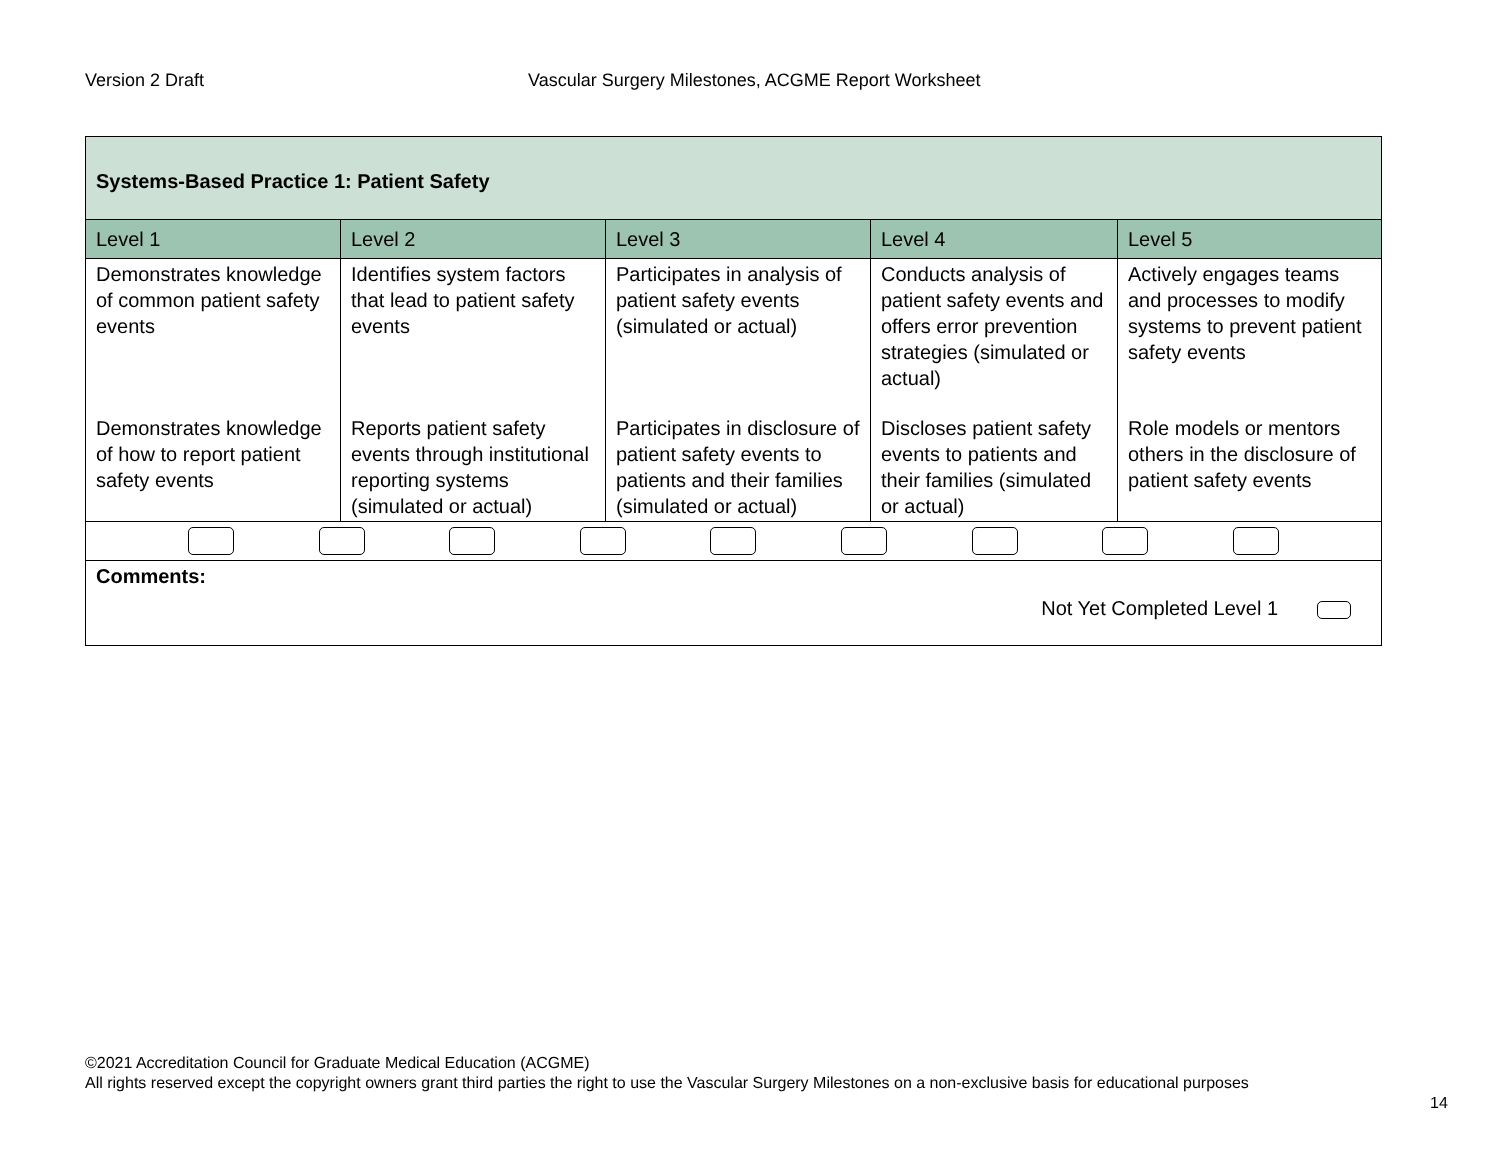Version 2 Draft Vascular Surgery Milestones, ACGME Report Worksheet
| Systems-Based Practice 1: Patient Safety | | | | |
| Level 1 | Level 2 | Level 3 | Level 4 | Level 5 |
| Demonstrates knowledge of common patient safety events | Identifies system factors that lead to patient safety events | Participates in analysis of patient safety events (simulated or actual) | Conducts analysis of patient safety events and offers error prevention strategies (simulated or actual) | Actively engages teams and processes to modify systems to prevent patient safety events |
| Demonstrates knowledge of how to report patient safety events | Reports patient safety events through institutional reporting systems (simulated or actual) | Participates in disclosure of patient safety events to patients and their families (simulated or actual) | Discloses patient safety events to patients and their families (simulated or actual) | Role models or mentors others in the disclosure of patient safety events |
| Comments: Not Yet Completed Level 1 | | | | |
©2021 Accreditation Council for Graduate Medical Education (ACGME)
All rights reserved except the copyright owners grant third parties the right to use the Vascular Surgery Milestones on a non-exclusive basis for educational purposes
14